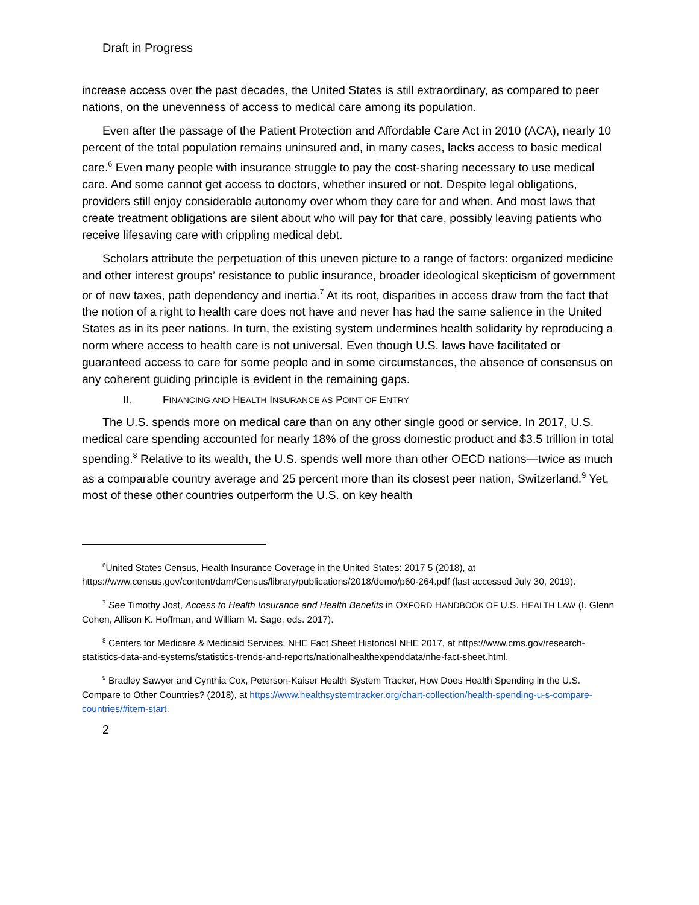Draft in Progress
increase access over the past decades, the United States is still extraordinary, as compared to peer nations, on the unevenness of access to medical care among its population.
Even after the passage of the Patient Protection and Affordable Care Act in 2010 (ACA), nearly 10 percent of the total population remains uninsured and, in many cases, lacks access to basic medical care.<sup>6</sup> Even many people with insurance struggle to pay the cost-sharing necessary to use medical care. And some cannot get access to doctors, whether insured or not. Despite legal obligations, providers still enjoy considerable autonomy over whom they care for and when. And most laws that create treatment obligations are silent about who will pay for that care, possibly leaving patients who receive lifesaving care with crippling medical debt.
Scholars attribute the perpetuation of this uneven picture to a range of factors: organized medicine and other interest groups’ resistance to public insurance, broader ideological skepticism of government or of new taxes, path dependency and inertia.<sup>7</sup> At its root, disparities in access draw from the fact that the notion of a right to health care does not have and never has had the same salience in the United States as in its peer nations. In turn, the existing system undermines health solidarity by reproducing a norm where access to health care is not universal. Even though U.S. laws have facilitated or guaranteed access to care for some people and in some circumstances, the absence of consensus on any coherent guiding principle is evident in the remaining gaps.
II. FINANCING AND HEALTH INSURANCE AS POINT OF ENTRY
The U.S. spends more on medical care than on any other single good or service. In 2017, U.S. medical care spending accounted for nearly 18% of the gross domestic product and $3.5 trillion in total spending.<sup>8</sup> Relative to its wealth, the U.S. spends well more than other OECD nations—twice as much as a comparable country average and 25 percent more than its closest peer nation, Switzerland.<sup>9</sup> Yet, most of these other countries outperform the U.S. on key health
<sup>6</sup> United States Census, Health Insurance Coverage in the United States: 2017 5 (2018), at https://www.census.gov/content/dam/Census/library/publications/2018/demo/p60-264.pdf (last accessed July 30, 2019).
<sup>7</sup> See Timothy Jost, Access to Health Insurance and Health Benefits in OXFORD HANDBOOK OF U.S. HEALTH LAW (I. Glenn Cohen, Allison K. Hoffman, and William M. Sage, eds. 2017).
<sup>8</sup> Centers for Medicare & Medicaid Services, NHE Fact Sheet Historical NHE 2017, at https://www.cms.gov/research-statistics-data-and-systems/statistics-trends-and-reports/nationalhealthexpenddata/nhe-fact-sheet.html.
<sup>9</sup> Bradley Sawyer and Cynthia Cox, Peterson-Kaiser Health System Tracker, How Does Health Spending in the U.S. Compare to Other Countries? (2018), at https://www.healthsystemtracker.org/chart-collection/health-spending-u-s-compare-countries/#item-start.
2